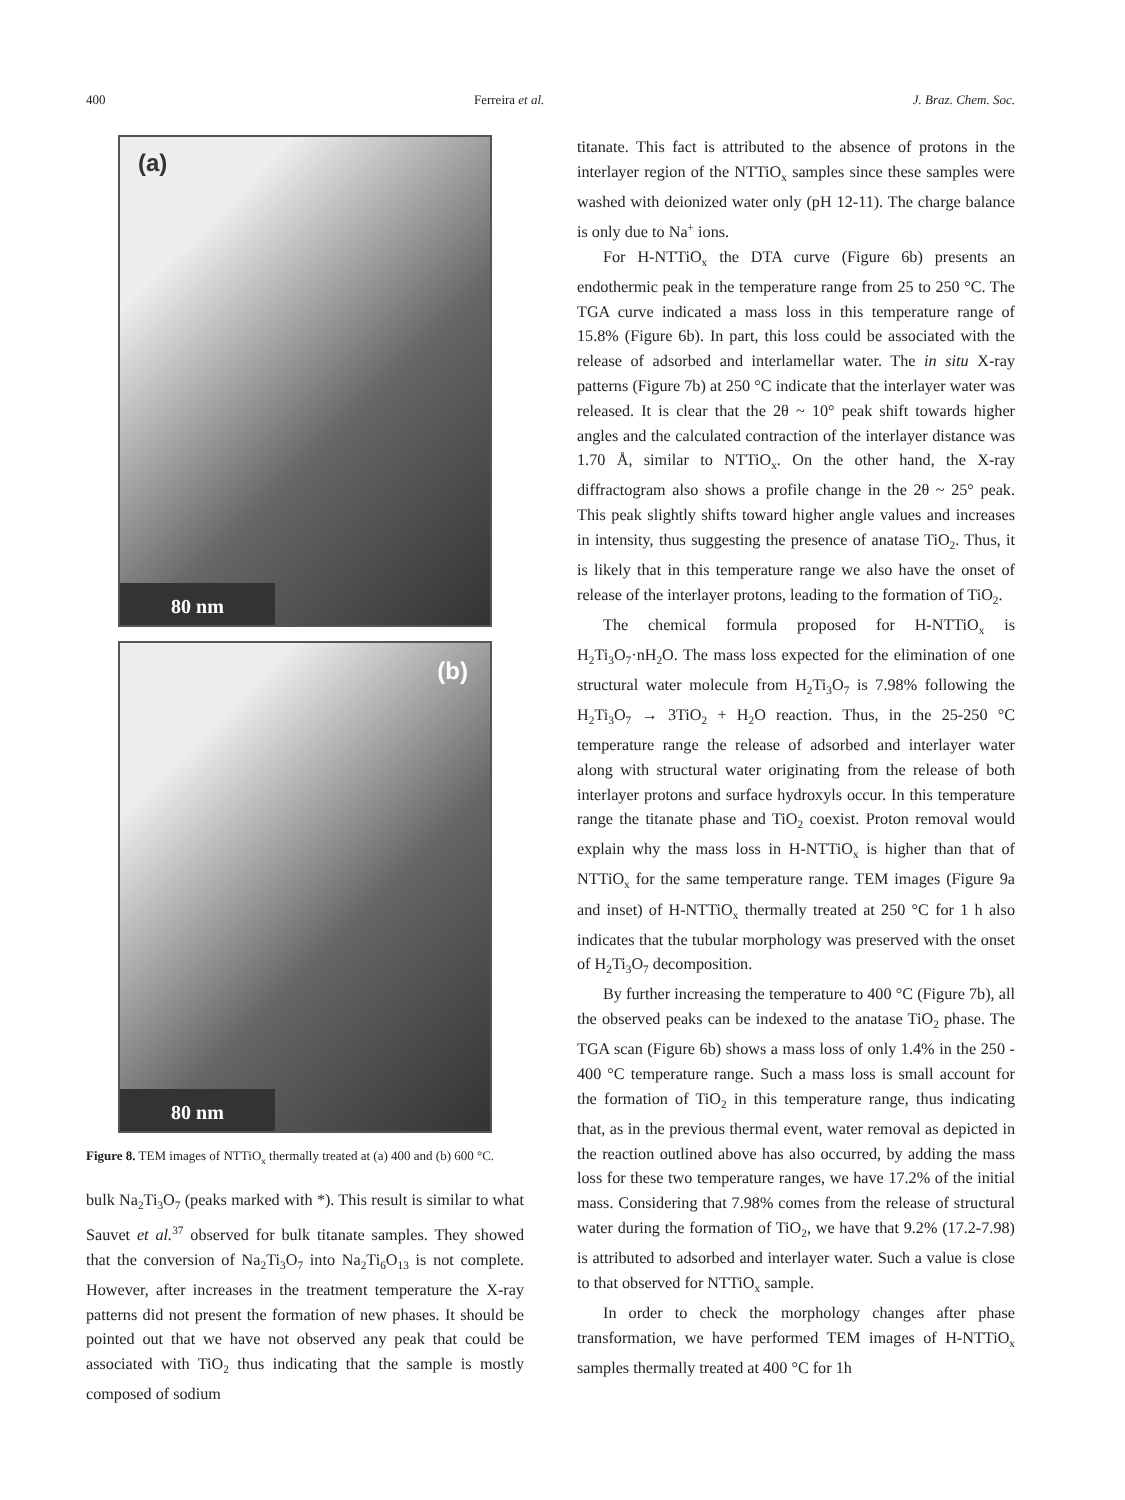400 Ferreira et al. J. Braz. Chem. Soc.
(a)
80 nm
(b)
80 nm
Figure 8. TEM images of NTTiO<sub>x</sub> thermally treated at (a) 400 and (b) 600 °C.
bulk Na<sub>2</sub>Ti<sub>3</sub>O<sub>7</sub> (peaks marked with *). This result is similar to what Sauvet et al.<sup>37</sup> observed for bulk titanate samples. They showed that the conversion of Na<sub>2</sub>Ti<sub>3</sub>O<sub>7</sub> into Na<sub>2</sub>Ti<sub>6</sub>O<sub>13</sub> is not complete. However, after increases in the treatment temperature the X-ray patterns did not present the formation of new phases. It should be pointed out that we have not observed any peak that could be associated with TiO<sub>2</sub> thus indicating that the sample is mostly composed of sodium
titanate. This fact is attributed to the absence of protons in the interlayer region of the NTTiO<sub>x</sub> samples since these samples were washed with deionized water only (pH 12-11). The charge balance is only due to Na<sup>+</sup> ions.
For H-NTTiO<sub>x</sub> the DTA curve (Figure 6b) presents an endothermic peak in the temperature range from 25 to 250 °C. The TGA curve indicated a mass loss in this temperature range of 15.8% (Figure 6b). In part, this loss could be associated with the release of adsorbed and interlamellar water. The in situ X-ray patterns (Figure 7b) at 250 °C indicate that the interlayer water was released. It is clear that the 2θ ~ 10° peak shift towards higher angles and the calculated contraction of the interlayer distance was 1.70 Å, similar to NTTiO<sub>x</sub>. On the other hand, the X-ray diffractogram also shows a profile change in the 2θ ~ 25° peak. This peak slightly shifts toward higher angle values and increases in intensity, thus suggesting the presence of anatase TiO<sub>2</sub>. Thus, it is likely that in this temperature range we also have the onset of release of the interlayer protons, leading to the formation of TiO<sub>2</sub>.
The chemical formula proposed for H-NTTiO<sub>x</sub> is H<sub>2</sub>Ti<sub>3</sub>O<sub>7</sub>·nH<sub>2</sub>O. The mass loss expected for the elimination of one structural water molecule from H<sub>2</sub>Ti<sub>3</sub>O<sub>7</sub> is 7.98% following the H<sub>2</sub>Ti<sub>3</sub>O<sub>7</sub> → 3TiO<sub>2</sub> + H<sub>2</sub>O reaction. Thus, in the 25-250 °C temperature range the release of adsorbed and interlayer water along with structural water originating from the release of both interlayer protons and surface hydroxyls occur. In this temperature range the titanate phase and TiO<sub>2</sub> coexist. Proton removal would explain why the mass loss in H-NTTiO<sub>x</sub> is higher than that of NTTiO<sub>x</sub> for the same temperature range. TEM images (Figure 9a and inset) of H-NTTiO<sub>x</sub> thermally treated at 250 °C for 1 h also indicates that the tubular morphology was preserved with the onset of H<sub>2</sub>Ti<sub>3</sub>O<sub>7</sub> decomposition.
By further increasing the temperature to 400 °C (Figure 7b), all the observed peaks can be indexed to the anatase TiO<sub>2</sub> phase. The TGA scan (Figure 6b) shows a mass loss of only 1.4% in the 250 - 400 °C temperature range. Such a mass loss is small account for the formation of TiO<sub>2</sub> in this temperature range, thus indicating that, as in the previous thermal event, water removal as depicted in the reaction outlined above has also occurred, by adding the mass loss for these two temperature ranges, we have 17.2% of the initial mass. Considering that 7.98% comes from the release of structural water during the formation of TiO<sub>2</sub>, we have that 9.2% (17.2-7.98) is attributed to adsorbed and interlayer water. Such a value is close to that observed for NTTiO<sub>x</sub> sample.
In order to check the morphology changes after phase transformation, we have performed TEM images of H-NTTiO<sub>x</sub> samples thermally treated at 400 °C for 1h